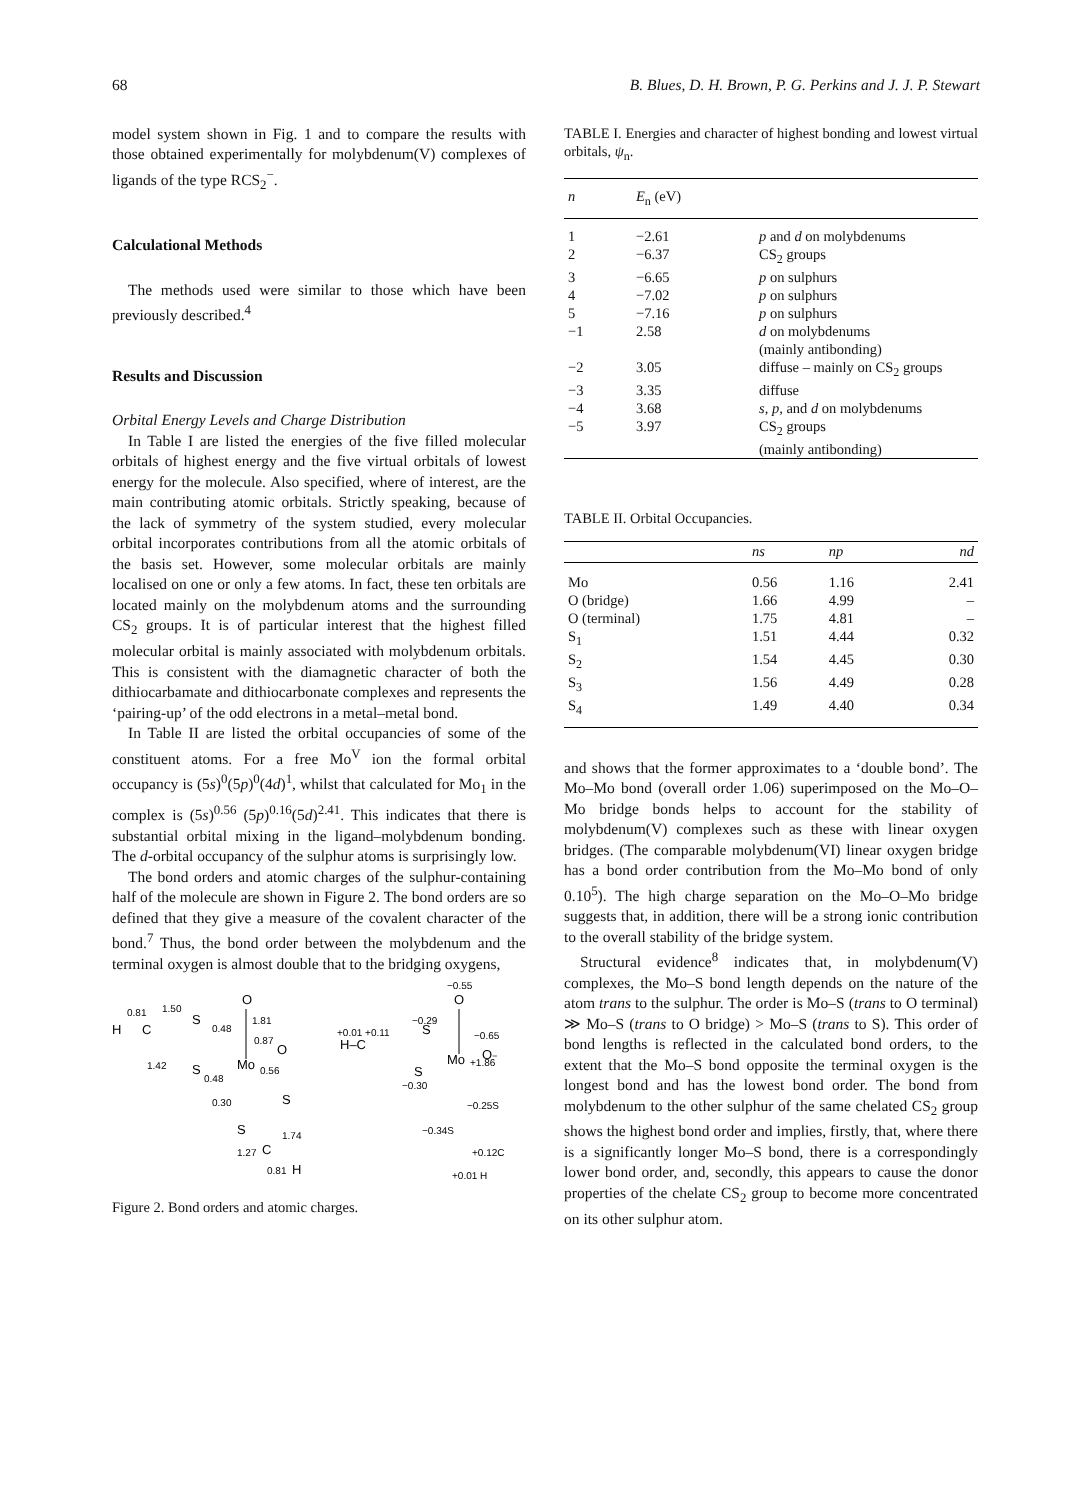68 B. Blues, D. H. Brown, P. G. Perkins and J. J. P. Stewart
model system shown in Fig. 1 and to compare the results with those obtained experimentally for molybdenum(V) complexes of ligands of the type RCS<sub>2</sub><sup>−</sup>.
Calculational Methods
The methods used were similar to those which have been previously described.<sup>4</sup>
Results and Discussion
Orbital Energy Levels and Charge Distribution
In Table I are listed the energies of the five filled molecular orbitals of highest energy and the five virtual orbitals of lowest energy for the molecule. Also specified, where of interest, are the main contributing atomic orbitals. Strictly speaking, because of the lack of symmetry of the system studied, every molecular orbital incorporates contributions from all the atomic orbitals of the basis set. However, some molecular orbitals are mainly localised on one or only a few atoms. In fact, these ten orbitals are located mainly on the molybdenum atoms and the surrounding CS<sub>2</sub> groups. It is of particular interest that the highest filled molecular orbital is mainly associated with molybdenum orbitals. This is consistent with the diamagnetic character of both the dithiocarbamate and dithiocarbonate complexes and represents the ‘pairing-up’ of the odd electrons in a metal–metal bond.
In Table II are listed the orbital occupancies of some of the constituent atoms. For a free Mo<sup>V</sup> ion the formal orbital occupancy is (5s)<sup>0</sup>(5p)<sup>0</sup>(4d)<sup>1</sup>, whilst that calculated for Mo<sub>1</sub> in the complex is (5s)<sup>0.56</sup> (5p)<sup>0.16</sup>(5d)<sup>2.41</sup>. This indicates that there is substantial orbital mixing in the ligand–molybdenum bonding. The d-orbital occupancy of the sulphur atoms is surprisingly low.
The bond orders and atomic charges of the sulphur-containing half of the molecule are shown in Figure 2. The bond orders are so defined that they give a measure of the covalent character of the bond.<sup>7</sup> Thus, the bond order between the molybdenum and the terminal oxygen is almost double that to the bridging oxygens,
O
H
C
S
Mo
S
O
S
S
C
H
0.81
1.50
0.48
1.81
0.87
1.42
0.48
0.56
0.30
1.74
1.27
0.81
−0.55
O
−0.29
S
+0.01 +0.11
H–C
−0.65
Mo
O−
+1.86
S
−0.30
−0.25S
−0.34S
+0.12C
+0.01 H
Figure 2. Bond orders and atomic charges.
TABLE I. Energies and character of highest bonding and lowest virtual orbitals, ψ<sub>n</sub>.
| n | E<sub>n</sub> (eV) | |
| --- | --- | --- |
| 1 | −2.61 | p and d on molybdenums |
| 2 | −6.37 | CS<sub>2</sub> groups |
| 3 | −6.65 | p on sulphurs |
| 4 | −7.02 | p on sulphurs |
| 5 | −7.16 | p on sulphurs |
| −1 | 2.58 | d on molybdenums (mainly antibonding) |
| −2 | 3.05 | diffuse – mainly on CS<sub>2</sub> groups |
| −3 | 3.35 | diffuse |
| −4 | 3.68 | s, p, and d on molybdenums |
| −5 | 3.97 | CS<sub>2</sub> groups (mainly antibonding) |
TABLE II. Orbital Occupancies.
| | ns | np | nd |
| --- | --- | --- | --- |
| Mo | 0.56 | 1.16 | 2.41 |
| O (bridge) | 1.66 | 4.99 | – |
| O (terminal) | 1.75 | 4.81 | – |
| S<sub>1</sub> | 1.51 | 4.44 | 0.32 |
| S<sub>2</sub> | 1.54 | 4.45 | 0.30 |
| S<sub>3</sub> | 1.56 | 4.49 | 0.28 |
| S<sub>4</sub> | 1.49 | 4.40 | 0.34 |
and shows that the former approximates to a ‘double bond’. The Mo–Mo bond (overall order 1.06) superimposed on the Mo–O–Mo bridge bonds helps to account for the stability of molybdenum(V) complexes such as these with linear oxygen bridges. (The comparable molybdenum(VI) linear oxygen bridge has a bond order contribution from the Mo–Mo bond of only 0.10<sup>5</sup>). The high charge separation on the Mo–O–Mo bridge suggests that, in addition, there will be a strong ionic contribution to the overall stability of the bridge system.
Structural evidence<sup>8</sup> indicates that, in molybdenum(V) complexes, the Mo–S bond length depends on the nature of the atom trans to the sulphur. The order is Mo–S (trans to O terminal) ≫ Mo–S (trans to O bridge) > Mo–S (trans to S). This order of bond lengths is reflected in the calculated bond orders, to the extent that the Mo–S bond opposite the terminal oxygen is the longest bond and has the lowest bond order. The bond from molybdenum to the other sulphur of the same chelated CS<sub>2</sub> group shows the highest bond order and implies, firstly, that, where there is a significantly longer Mo–S bond, there is a correspondingly lower bond order, and, secondly, this appears to cause the donor properties of the chelate CS<sub>2</sub> group to become more concentrated on its other sulphur atom.